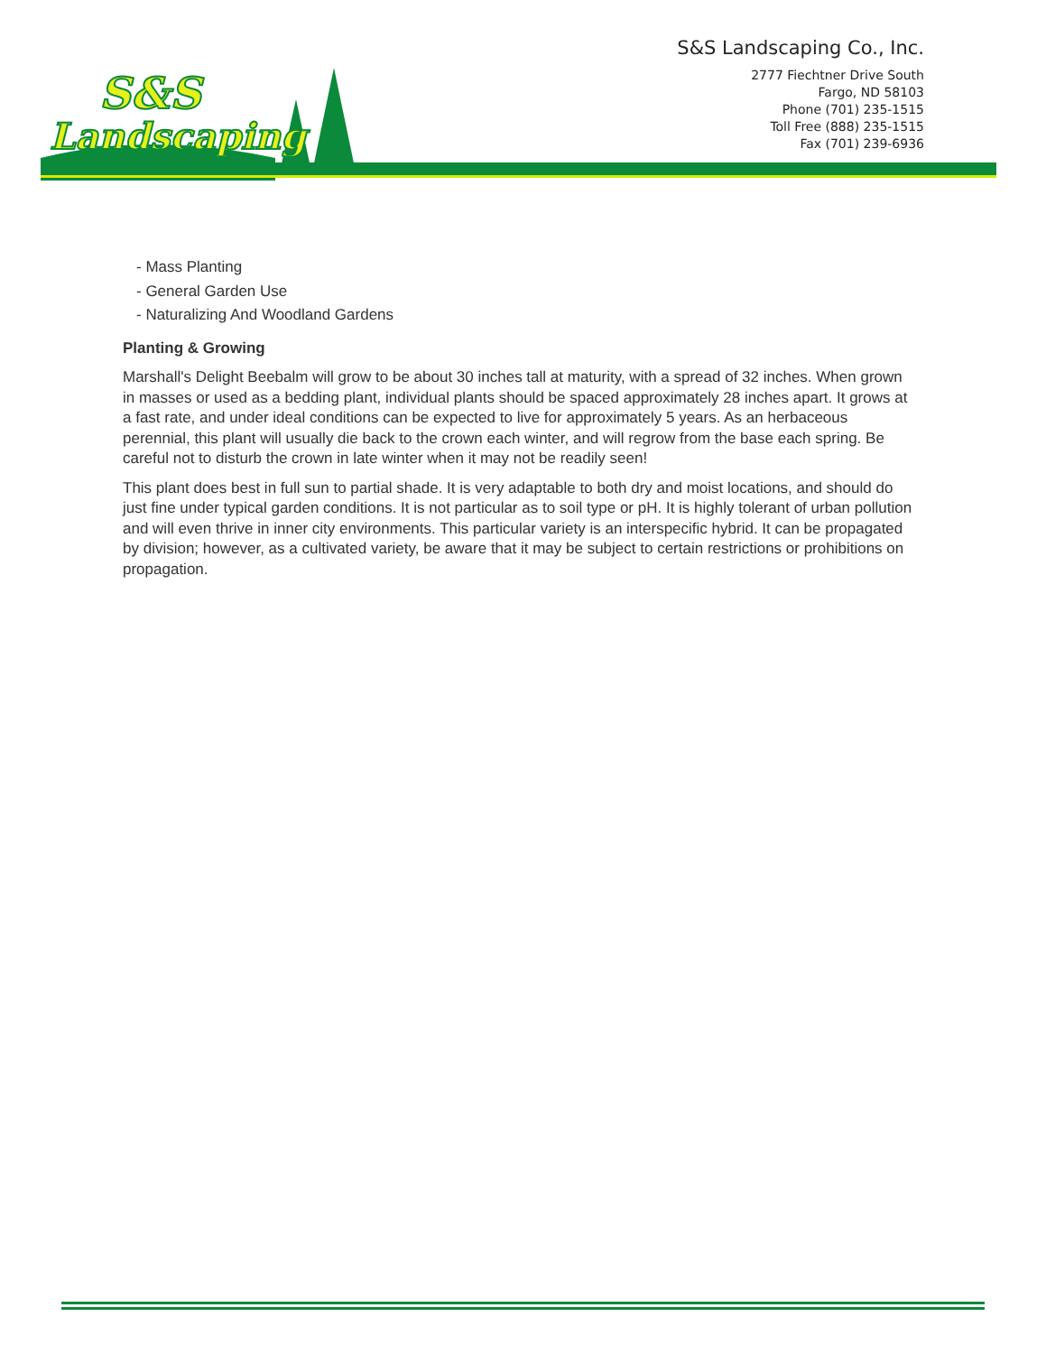S&S
Landscaping
S&S Landscaping Co., Inc.
2777 Fiechtner Drive South
Fargo, ND 58103
Phone (701) 235-1515
Toll Free (888) 235-1515
Fax (701) 239-6936
- Mass Planting
- General Garden Use
- Naturalizing And Woodland Gardens
Planting & Growing
Marshall's Delight Beebalm will grow to be about 30 inches tall at maturity, with a spread of 32 inches. When grown in masses or used as a bedding plant, individual plants should be spaced approximately 28 inches apart. It grows at a fast rate, and under ideal conditions can be expected to live for approximately 5 years. As an herbaceous perennial, this plant will usually die back to the crown each winter, and will regrow from the base each spring. Be careful not to disturb the crown in late winter when it may not be readily seen!
This plant does best in full sun to partial shade. It is very adaptable to both dry and moist locations, and should do just fine under typical garden conditions. It is not particular as to soil type or pH. It is highly tolerant of urban pollution and will even thrive in inner city environments. This particular variety is an interspecific hybrid. It can be propagated by division; however, as a cultivated variety, be aware that it may be subject to certain restrictions or prohibitions on propagation.